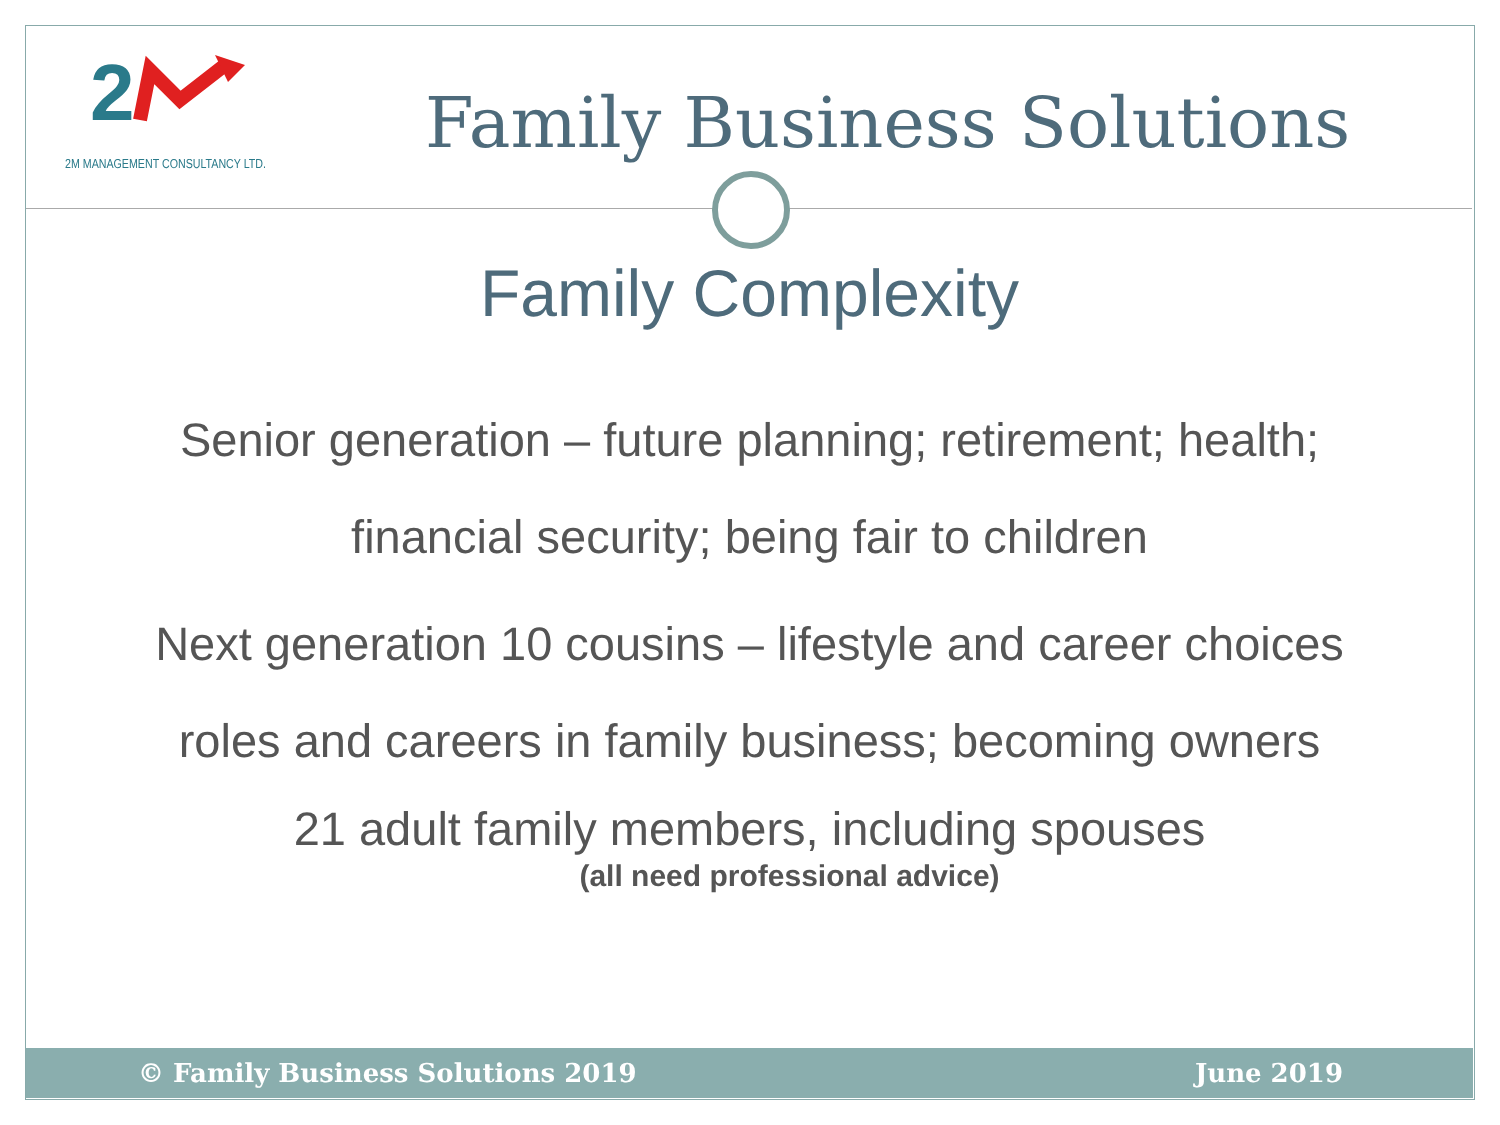2
2M MANAGEMENT CONSULTANCY LTD. Family Business Solutions
Family Complexity
Senior generation – future planning; retirement; health;
financial security; being fair to children
Next generation 10 cousins – lifestyle and career choices
roles and careers in family business; becoming owners
21 adult family members, including spouses
(all need professional advice)
© Family Business Solutions 2019 June 2019